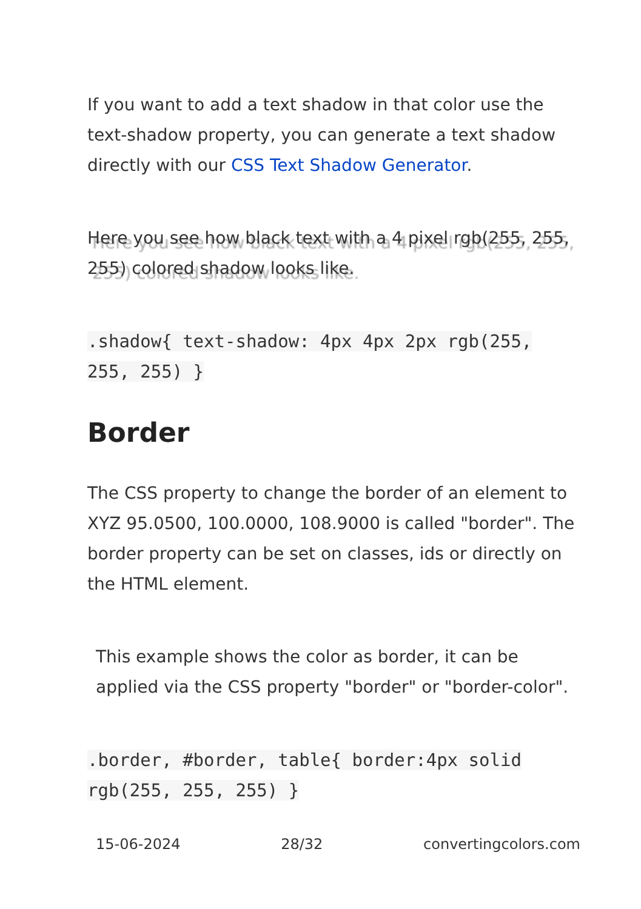If you want to add a text shadow in that color use the text-shadow property, you can generate a text shadow directly with our CSS Text Shadow Generator.
Here you see how black text with a 4 pixel rgb(255, 255, 255) colored shadow looks like.
.shadow{ text-shadow: 4px 4px 2px rgb(255, 255, 255) }
Border
The CSS property to change the border of an element to XYZ 95.0500, 100.0000, 108.9000 is called "border". The border property can be set on classes, ids or directly on the HTML element.
This example shows the color as border, it can be applied via the CSS property "border" or "border-color".
.border, #border, table{ border:4px solid rgb(255, 255, 255) }
15-06-2024 28/32 convertingcolors.com